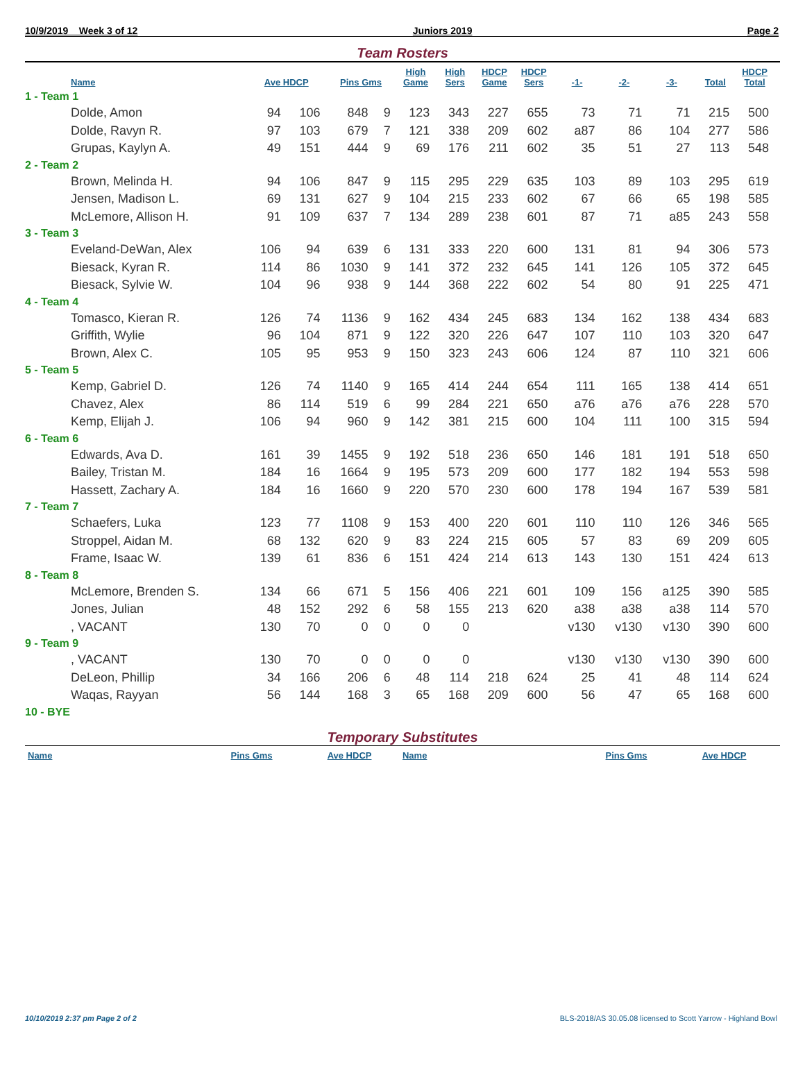10/9/2019 Week 3 of 12 Juniors 2019 Page 2
Team Rosters
| Name | Ave HDCP | | Pins Gms | | High Game | High Sers | HDCP Game | HDCP Sers | -1- | -2- | -3- | Total | HDCP Total |
| --- | --- | --- | --- | --- | --- | --- | --- | --- | --- | --- | --- | --- | --- |
| 1 - Team 1 | | | | | | | | | | | | | |
| Dolde, Amon | 94 | 106 | 848 | 9 | 123 | 343 | 227 | 655 | 73 | 71 | 71 | 215 | 500 |
| Dolde, Ravyn R. | 97 | 103 | 679 | 7 | 121 | 338 | 209 | 602 | a87 | 86 | 104 | 277 | 586 |
| Grupas, Kaylyn A. | 49 | 151 | 444 | 9 | 69 | 176 | 211 | 602 | 35 | 51 | 27 | 113 | 548 |
| 2 - Team 2 | | | | | | | | | | | | | |
| Brown, Melinda H. | 94 | 106 | 847 | 9 | 115 | 295 | 229 | 635 | 103 | 89 | 103 | 295 | 619 |
| Jensen, Madison L. | 69 | 131 | 627 | 9 | 104 | 215 | 233 | 602 | 67 | 66 | 65 | 198 | 585 |
| McLemore, Allison H. | 91 | 109 | 637 | 7 | 134 | 289 | 238 | 601 | 87 | 71 | a85 | 243 | 558 |
| 3 - Team 3 | | | | | | | | | | | | | |
| Eveland-DeWan, Alex | 106 | 94 | 639 | 6 | 131 | 333 | 220 | 600 | 131 | 81 | 94 | 306 | 573 |
| Biesack, Kyran R. | 114 | 86 | 1030 | 9 | 141 | 372 | 232 | 645 | 141 | 126 | 105 | 372 | 645 |
| Biesack, Sylvie W. | 104 | 96 | 938 | 9 | 144 | 368 | 222 | 602 | 54 | 80 | 91 | 225 | 471 |
| 4 - Team 4 | | | | | | | | | | | | | |
| Tomasco, Kieran R. | 126 | 74 | 1136 | 9 | 162 | 434 | 245 | 683 | 134 | 162 | 138 | 434 | 683 |
| Griffith, Wylie | 96 | 104 | 871 | 9 | 122 | 320 | 226 | 647 | 107 | 110 | 103 | 320 | 647 |
| Brown, Alex C. | 105 | 95 | 953 | 9 | 150 | 323 | 243 | 606 | 124 | 87 | 110 | 321 | 606 |
| 5 - Team 5 | | | | | | | | | | | | | |
| Kemp, Gabriel D. | 126 | 74 | 1140 | 9 | 165 | 414 | 244 | 654 | 111 | 165 | 138 | 414 | 651 |
| Chavez, Alex | 86 | 114 | 519 | 6 | 99 | 284 | 221 | 650 | a76 | a76 | a76 | 228 | 570 |
| Kemp, Elijah J. | 106 | 94 | 960 | 9 | 142 | 381 | 215 | 600 | 104 | 111 | 100 | 315 | 594 |
| 6 - Team 6 | | | | | | | | | | | | | |
| Edwards, Ava D. | 161 | 39 | 1455 | 9 | 192 | 518 | 236 | 650 | 146 | 181 | 191 | 518 | 650 |
| Bailey, Tristan M. | 184 | 16 | 1664 | 9 | 195 | 573 | 209 | 600 | 177 | 182 | 194 | 553 | 598 |
| Hassett, Zachary A. | 184 | 16 | 1660 | 9 | 220 | 570 | 230 | 600 | 178 | 194 | 167 | 539 | 581 |
| 7 - Team 7 | | | | | | | | | | | | | |
| Schaefers, Luka | 123 | 77 | 1108 | 9 | 153 | 400 | 220 | 601 | 110 | 110 | 126 | 346 | 565 |
| Stroppel, Aidan M. | 68 | 132 | 620 | 9 | 83 | 224 | 215 | 605 | 57 | 83 | 69 | 209 | 605 |
| Frame, Isaac W. | 139 | 61 | 836 | 6 | 151 | 424 | 214 | 613 | 143 | 130 | 151 | 424 | 613 |
| 8 - Team 8 | | | | | | | | | | | | | |
| McLemore, Brenden S. | 134 | 66 | 671 | 5 | 156 | 406 | 221 | 601 | 109 | 156 | a125 | 390 | 585 |
| Jones, Julian | 48 | 152 | 292 | 6 | 58 | 155 | 213 | 620 | a38 | a38 | a38 | 114 | 570 |
| , VACANT | 130 | 70 | 0 | 0 | 0 | 0 | | | v130 | v130 | v130 | 390 | 600 |
| 9 - Team 9 | | | | | | | | | | | | | |
| , VACANT | 130 | 70 | 0 | 0 | 0 | 0 | | | v130 | v130 | v130 | 390 | 600 |
| DeLeon, Phillip | 34 | 166 | 206 | 6 | 48 | 114 | 218 | 624 | 25 | 41 | 48 | 114 | 624 |
| Waqas, Rayyan | 56 | 144 | 168 | 3 | 65 | 168 | 209 | 600 | 56 | 47 | 65 | 168 | 600 |
| 10 - BYE | | | | | | | | | | | | | |
Temporary Substitutes
| Name | Pins Gms | Ave HDCP | Name | Pins Gms | Ave HDCP |
| --- | --- | --- | --- | --- | --- |
10/10/2019 2:37 pm Page 2 of 2 BLS-2018/AS 30.05.08 licensed to Scott Yarrow - Highland Bowl